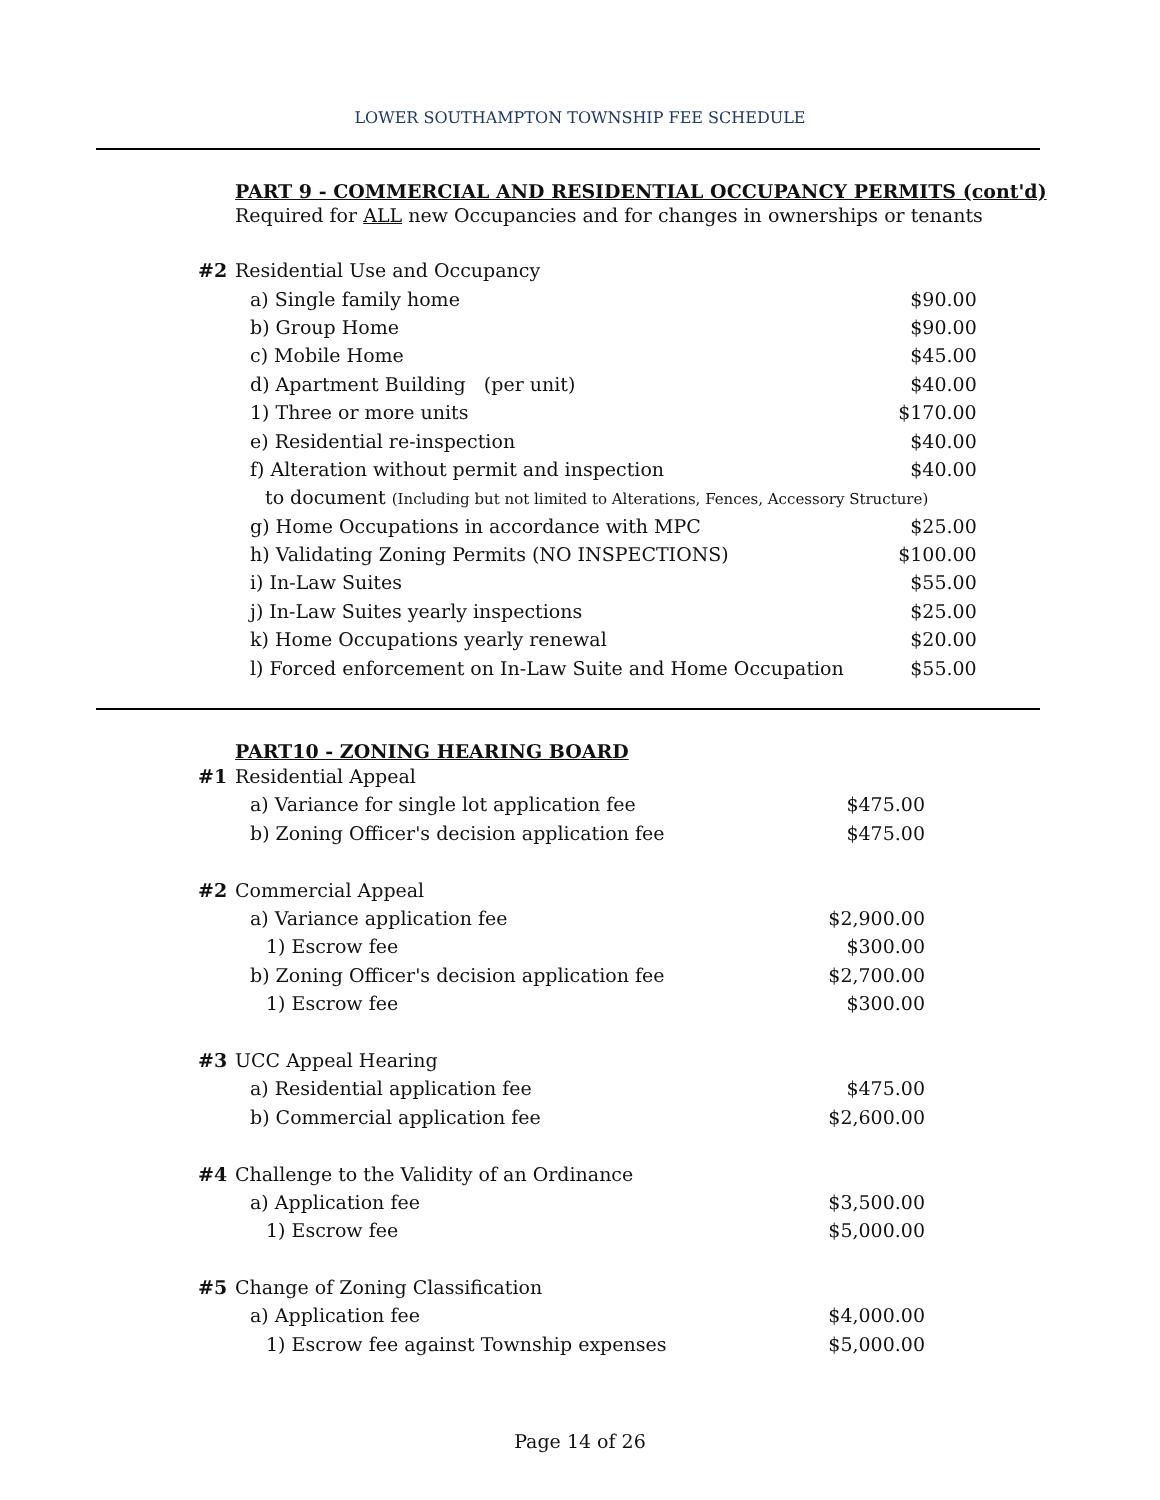LOWER SOUTHAMPTON TOWNSHIP FEE SCHEDULE
PART 9 - COMMERCIAL AND RESIDENTIAL OCCUPANCY PERMITS (cont'd)
Required for ALL new Occupancies and for changes in ownerships or tenants
| #2 | Residential Use and Occupancy | |
| | a) Single family home | $90.00 |
| | b) Group Home | $90.00 |
| | c) Mobile Home | $45.00 |
| | d) Apartment Building (per unit) | $40.00 |
| | 1) Three or more units | $170.00 |
| | e) Residential re-inspection | $40.00 |
| | f) Alteration without permit and inspection | $40.00 |
| | to document (Including but not limited to Alterations, Fences, Accessory Structure) | |
| | g) Home Occupations in accordance with MPC | $25.00 |
| | h) Validating Zoning Permits (NO INSPECTIONS) | $100.00 |
| | i) In-Law Suites | $55.00 |
| | j) In-Law Suites yearly inspections | $25.00 |
| | k) Home Occupations yearly renewal | $20.00 |
| | l) Forced enforcement on In-Law Suite and Home Occupation $55.00 | |
PART10 - ZONING HEARING BOARD
| #1 | Residential Appeal | |
| | a) Variance for single lot application fee | $475.00 |
| | b) Zoning Officer's decision application fee | $475.00 |
| #2 | Commercial Appeal | |
| | a) Variance application fee | $2,900.00 |
| | 1) Escrow fee | $300.00 |
| | b) Zoning Officer's decision application fee | $2,700.00 |
| | 1) Escrow fee | $300.00 |
| #3 | UCC Appeal Hearing | |
| | a) Residential application fee | $475.00 |
| | b) Commercial application fee | $2,600.00 |
| #4 | Challenge to the Validity of an Ordinance | |
| | a) Application fee | $3,500.00 |
| | 1) Escrow fee | $5,000.00 |
| #5 | Change of Zoning Classification | |
| | a) Application fee | $4,000.00 |
| | 1) Escrow fee against Township expenses | $5,000.00 |
Page 14 of 26